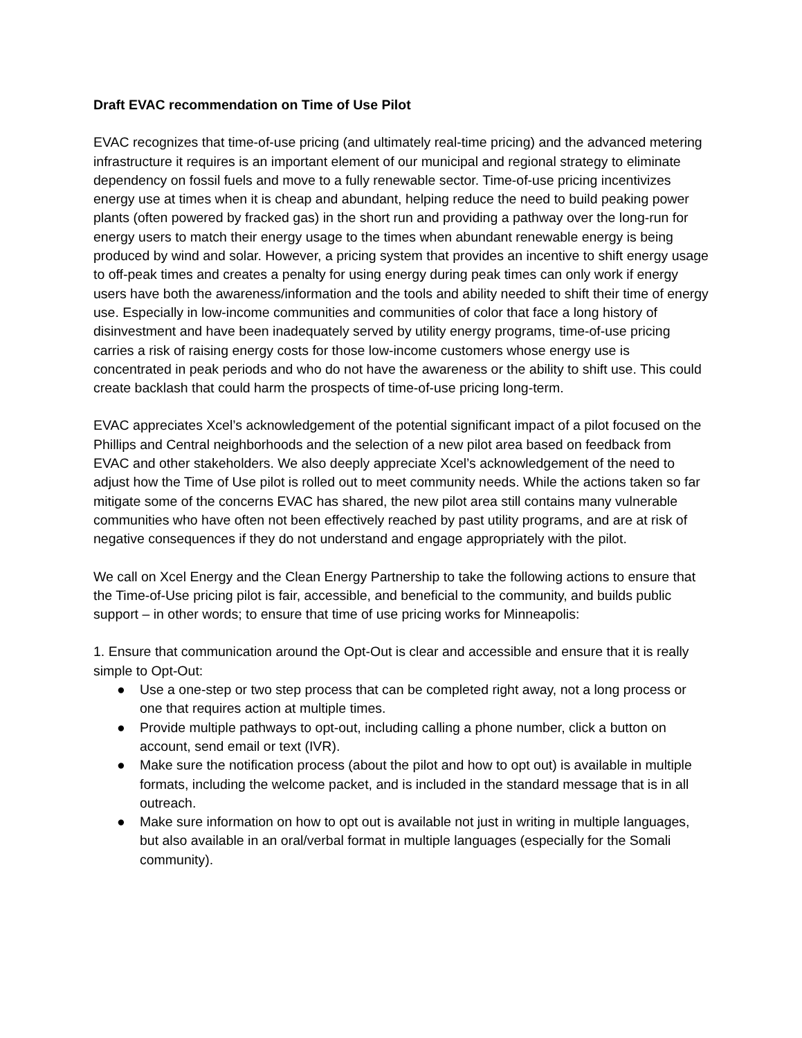Draft EVAC recommendation on Time of Use Pilot
EVAC recognizes that time-of-use pricing (and ultimately real-time pricing) and the advanced metering infrastructure it requires is an important element of our municipal and regional strategy to eliminate dependency on fossil fuels and move to a fully renewable sector. Time-of-use pricing incentivizes energy use at times when it is cheap and abundant, helping reduce the need to build peaking power plants (often powered by fracked gas) in the short run and providing a pathway over the long-run for energy users to match their energy usage to the times when abundant renewable energy is being produced by wind and solar. However, a pricing system that provides an incentive to shift energy usage to off-peak times and creates a penalty for using energy during peak times can only work if energy users have both the awareness/information and the tools and ability needed to shift their time of energy use. Especially in low-income communities and communities of color that face a long history of disinvestment and have been inadequately served by utility energy programs, time-of-use pricing carries a risk of raising energy costs for those low-income customers whose energy use is concentrated in peak periods and who do not have the awareness or the ability to shift use. This could create backlash that could harm the prospects of time-of-use pricing long-term.
EVAC appreciates Xcel’s acknowledgement of the potential significant impact of a pilot focused on the Phillips and Central neighborhoods and the selection of a new pilot area based on feedback from EVAC and other stakeholders. We also deeply appreciate Xcel’s acknowledgement of the need to adjust how the Time of Use pilot is rolled out to meet community needs. While the actions taken so far mitigate some of the concerns EVAC has shared, the new pilot area still contains many vulnerable communities who have often not been effectively reached by past utility programs, and are at risk of negative consequences if they do not understand and engage appropriately with the pilot.
We call on Xcel Energy and the Clean Energy Partnership to take the following actions to ensure that the Time-of-Use pricing pilot is fair, accessible, and beneficial to the community, and builds public support – in other words; to ensure that time of use pricing works for Minneapolis:
1. Ensure that communication around the Opt-Out is clear and accessible and ensure that it is really simple to Opt-Out:
● Use a one-step or two step process that can be completed right away, not a long process or one that requires action at multiple times.
● Provide multiple pathways to opt-out, including calling a phone number, click a button on account, send email or text (IVR).
● Make sure the notification process (about the pilot and how to opt out) is available in multiple formats, including the welcome packet, and is included in the standard message that is in all outreach.
● Make sure information on how to opt out is available not just in writing in multiple languages, but also available in an oral/verbal format in multiple languages (especially for the Somali community).